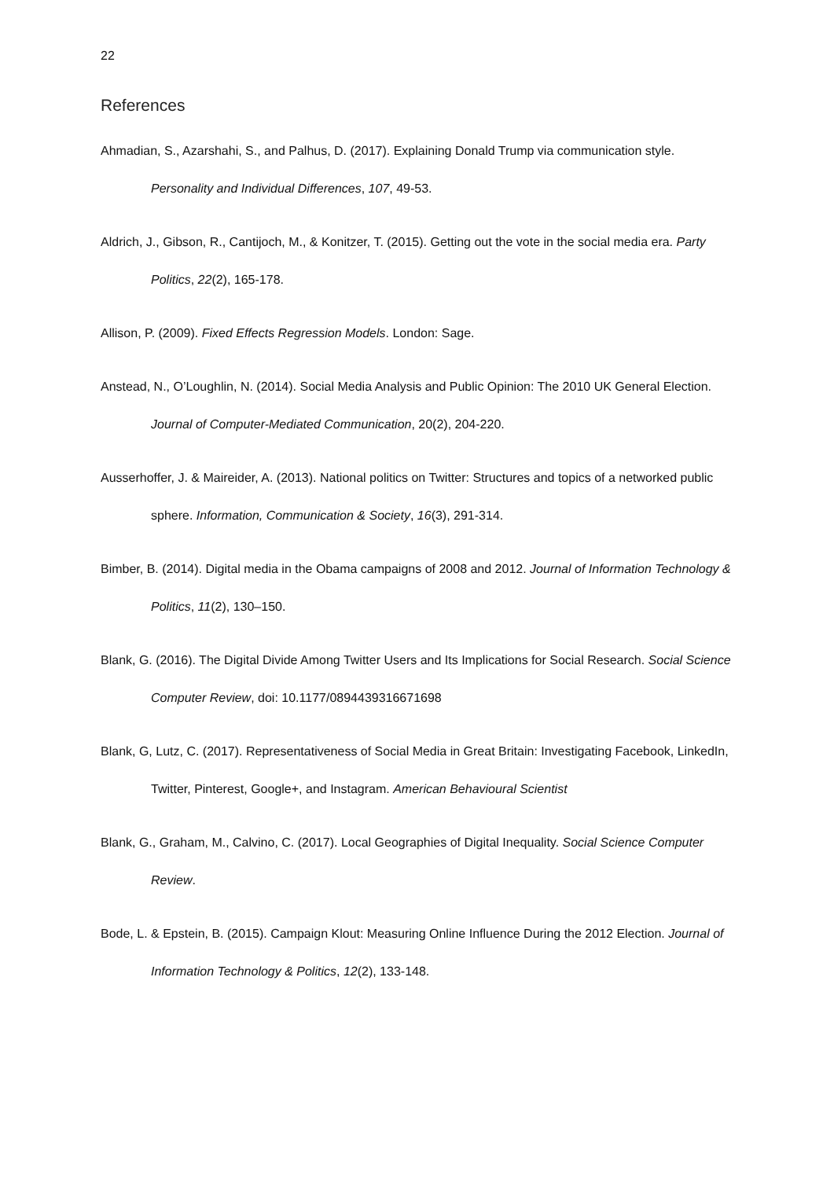22
References
Ahmadian, S., Azarshahi, S., and Palhus, D. (2017). Explaining Donald Trump via communication style. Personality and Individual Differences, 107, 49-53.
Aldrich, J., Gibson, R., Cantijoch, M., & Konitzer, T. (2015). Getting out the vote in the social media era. Party Politics, 22(2), 165-178.
Allison, P. (2009). Fixed Effects Regression Models. London: Sage.
Anstead, N., O’Loughlin, N. (2014). Social Media Analysis and Public Opinion: The 2010 UK General Election. Journal of Computer-Mediated Communication, 20(2), 204-220.
Ausserhoffer, J. & Maireider, A. (2013). National politics on Twitter: Structures and topics of a networked public sphere. Information, Communication & Society, 16(3), 291-314.
Bimber, B. (2014). Digital media in the Obama campaigns of 2008 and 2012. Journal of Information Technology & Politics, 11(2), 130–150.
Blank, G. (2016). The Digital Divide Among Twitter Users and Its Implications for Social Research. Social Science Computer Review, doi: 10.1177/0894439316671698
Blank, G, Lutz, C. (2017). Representativeness of Social Media in Great Britain: Investigating Facebook, LinkedIn, Twitter, Pinterest, Google+, and Instagram. American Behavioural Scientist
Blank, G., Graham, M., Calvino, C. (2017). Local Geographies of Digital Inequality. Social Science Computer Review.
Bode, L. & Epstein, B. (2015). Campaign Klout: Measuring Online Influence During the 2012 Election. Journal of Information Technology & Politics, 12(2), 133-148.